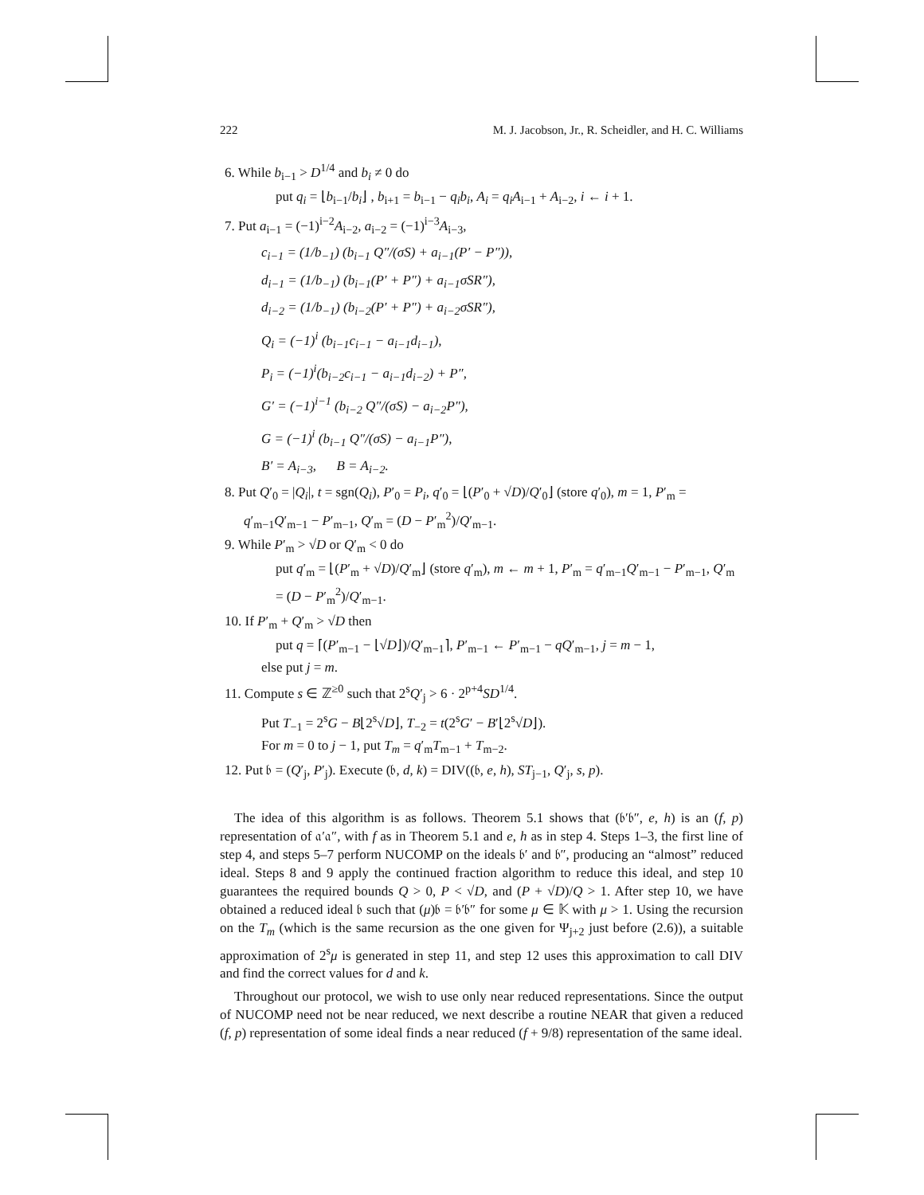222 M. J. Jacobson, Jr., R. Scheidler, and H. C. Williams
6. While b<sub>i−1</sub> > D<sup>1/4</sup> and b<sub>i</sub> ≠ 0 do
put q<sub>i</sub> = ⌊b<sub>i−1</sub>/b<sub>i</sub>⌋ , b<sub>i+1</sub> = b<sub>i−1</sub> − q<sub>i</sub>b<sub>i</sub>, A<sub>i</sub> = q<sub>i</sub>A<sub>i−1</sub> + A<sub>i−2</sub>, i ← i + 1.
7. Put a<sub>i−1</sub> = (−1)<sup>i−2</sup>A<sub>i−2</sub>, a<sub>i−2</sub> = (−1)<sup>i−3</sup>A<sub>i−3</sub>,
c<sub>i−1</sub> = (1/b<sub>−1</sub>) (b<sub>i−1</sub> Q″/(σS) + a<sub>i−1</sub>(P′ − P″)),
d<sub>i−1</sub> = (1/b<sub>−1</sub>) (b<sub>i−1</sub>(P′ + P″) + a<sub>i−1</sub>σSR″),
d<sub>i−2</sub> = (1/b<sub>−1</sub>) (b<sub>i−2</sub>(P′ + P″) + a<sub>i−2</sub>σSR″),
Q<sub>i</sub> = (−1)<sup>i</sup> (b<sub>i−1</sub>c<sub>i−1</sub> − a<sub>i−1</sub>d<sub>i−1</sub>),
P<sub>i</sub> = (−1)<sup>i</sup>(b<sub>i−2</sub>c<sub>i−1</sub> − a<sub>i−1</sub>d<sub>i−2</sub>) + P″,
G′ = (−1)<sup>i−1</sup> (b<sub>i−2</sub> Q″/(σS) − a<sub>i−2</sub>P″),
G = (−1)<sup>i</sup> (b<sub>i−1</sub> Q″/(σS) − a<sub>i−1</sub>P″),
B′ = A<sub>i−3</sub>, B = A<sub>i−2</sub>.
8. Put Q′<sub>0</sub> = |Q<sub>i</sub>|, t = sgn(Q<sub>i</sub>), P′<sub>0</sub> = P<sub>i</sub>, q′<sub>0</sub> = ⌊(P′<sub>0</sub> + √D)/Q′<sub>0</sub>⌋ (store q′<sub>0</sub>), m = 1, P′<sub>m</sub> = q′<sub>m−1</sub>Q′<sub>m−1</sub> − P′<sub>m−1</sub>, Q′<sub>m</sub> = (D − P′<sub>m</sub><sup>2</sup>)/Q′<sub>m−1</sub>.
9. While P′<sub>m</sub> > √D or Q′<sub>m</sub> < 0 do
put q′<sub>m</sub> = ⌊(P′<sub>m</sub> + √D)/Q′<sub>m</sub>⌋ (store q′<sub>m</sub>), m ← m + 1, P′<sub>m</sub> = q′<sub>m−1</sub>Q′<sub>m−1</sub> − P′<sub>m−1</sub>, Q′<sub>m</sub> = (D − P′<sub>m</sub><sup>2</sup>)/Q′<sub>m−1</sub>.
10. If P′<sub>m</sub> + Q′<sub>m</sub> > √D then
put q = ⌈(P′<sub>m−1</sub> − ⌊√D⌋)/Q′<sub>m−1</sub>⌉, P′<sub>m−1</sub> ← P′<sub>m−1</sub> − qQ′<sub>m−1</sub>, j = m − 1,
else put j = m.
11. Compute s ∈ ℤ<sup>≥0</sup> such that 2<sup>s</sup>Q′<sub>j</sub> > 6 · 2<sup>p+4</sup>SD<sup>1/4</sup>.
Put T<sub>−1</sub> = 2<sup>s</sup>G − B⌊2<sup>s</sup>√D⌋, T<sub>−2</sub> = t(2<sup>s</sup>G′ − B′⌊2<sup>s</sup>√D⌋).
For m = 0 to j − 1, put T<sub>m</sub> = q′<sub>m</sub>T<sub>m−1</sub> + T<sub>m−2</sub>.
12. Put 𝔟 = (Q′<sub>j</sub>, P′<sub>j</sub>). Execute (𝔟, d, k) = DIV((𝔟, e, h), ST<sub>j−1</sub>, Q′<sub>j</sub>, s, p).
The idea of this algorithm is as follows. Theorem 5.1 shows that (𝔟′𝔟″, e, h) is an (f, p) representation of 𝔞′𝔞″, with f as in Theorem 5.1 and e, h as in step 4. Steps 1–3, the first line of step 4, and steps 5–7 perform NUCOMP on the ideals 𝔟′ and 𝔟″, producing an “almost” reduced ideal. Steps 8 and 9 apply the continued fraction algorithm to reduce this ideal, and step 10 guarantees the required bounds Q > 0, P < √D, and (P + √D)/Q > 1. After step 10, we have obtained a reduced ideal 𝔟 such that (μ)𝔟 = 𝔟′𝔟″ for some μ ∈ 𝕂 with μ > 1. Using the recursion on the T<sub>m</sub> (which is the same recursion as the one given for Ψ<sub>j+2</sub> just before (2.6)), a suitable approximation of 2<sup>s</sup>μ is generated in step 11, and step 12 uses this approximation to call DIV and find the correct values for d and k.
Throughout our protocol, we wish to use only near reduced representations. Since the output of NUCOMP need not be near reduced, we next describe a routine NEAR that given a reduced (f, p) representation of some ideal finds a near reduced (f + 9/8) representation of the same ideal.